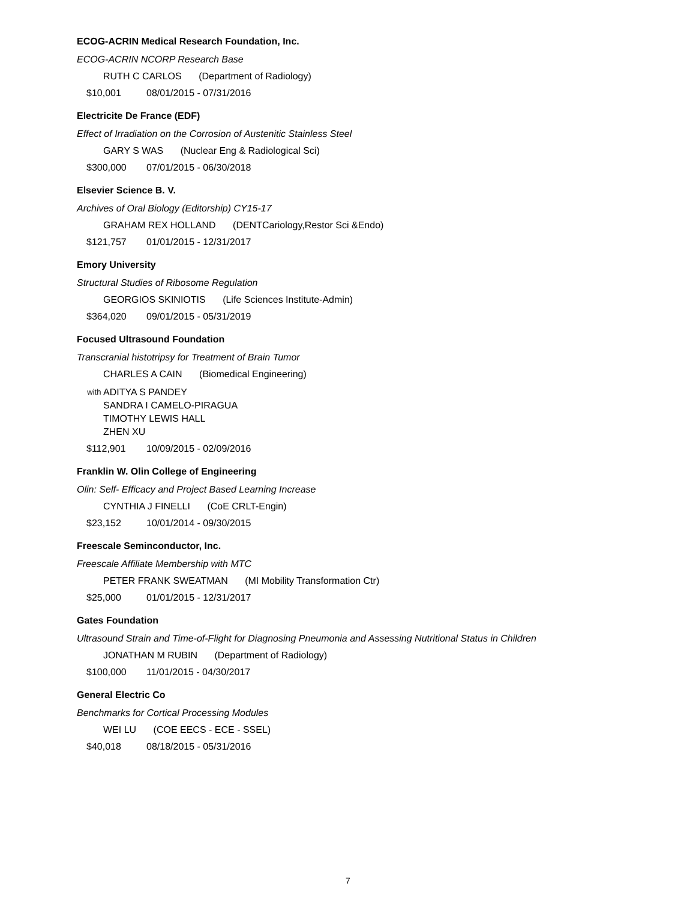ECOG-ACRIN Medical Research Foundation, Inc.
ECOG-ACRIN NCORP Research Base
RUTH C CARLOS (Department of Radiology)
$10,001 08/01/2015 - 07/31/2016
Electricite De France (EDF)
Effect of Irradiation on the Corrosion of Austenitic Stainless Steel
GARY S WAS (Nuclear Eng & Radiological Sci)
$300,000 07/01/2015 - 06/30/2018
Elsevier Science B. V.
Archives of Oral Biology (Editorship) CY15-17
GRAHAM REX HOLLAND (DENTCariology,Restor Sci &Endo)
$121,757 01/01/2015 - 12/31/2017
Emory University
Structural Studies of Ribosome Regulation
GEORGIOS SKINIOTIS (Life Sciences Institute-Admin)
$364,020 09/01/2015 - 05/31/2019
Focused Ultrasound Foundation
Transcranial histotripsy for Treatment of Brain Tumor
CHARLES A CAIN (Biomedical Engineering)
with
ADITYA S PANDEY
SANDRA I CAMELO-PIRAGUA
TIMOTHY LEWIS HALL
ZHEN XU
$112,901 10/09/2015 - 02/09/2016
Franklin W. Olin College of Engineering
Olin: Self- Efficacy and Project Based Learning Increase
CYNTHIA J FINELLI (CoE CRLT-Engin)
$23,152 10/01/2014 - 09/30/2015
Freescale Seminconductor, Inc.
Freescale Affiliate Membership with MTC
PETER FRANK SWEATMAN (MI Mobility Transformation Ctr)
$25,000 01/01/2015 - 12/31/2017
Gates Foundation
Ultrasound Strain and Time-of-Flight for Diagnosing Pneumonia and Assessing Nutritional Status in Children
JONATHAN M RUBIN (Department of Radiology)
$100,000 11/01/2015 - 04/30/2017
General Electric Co
Benchmarks for Cortical Processing Modules
WEI LU (COE EECS - ECE - SSEL)
$40,018 08/18/2015 - 05/31/2016
7